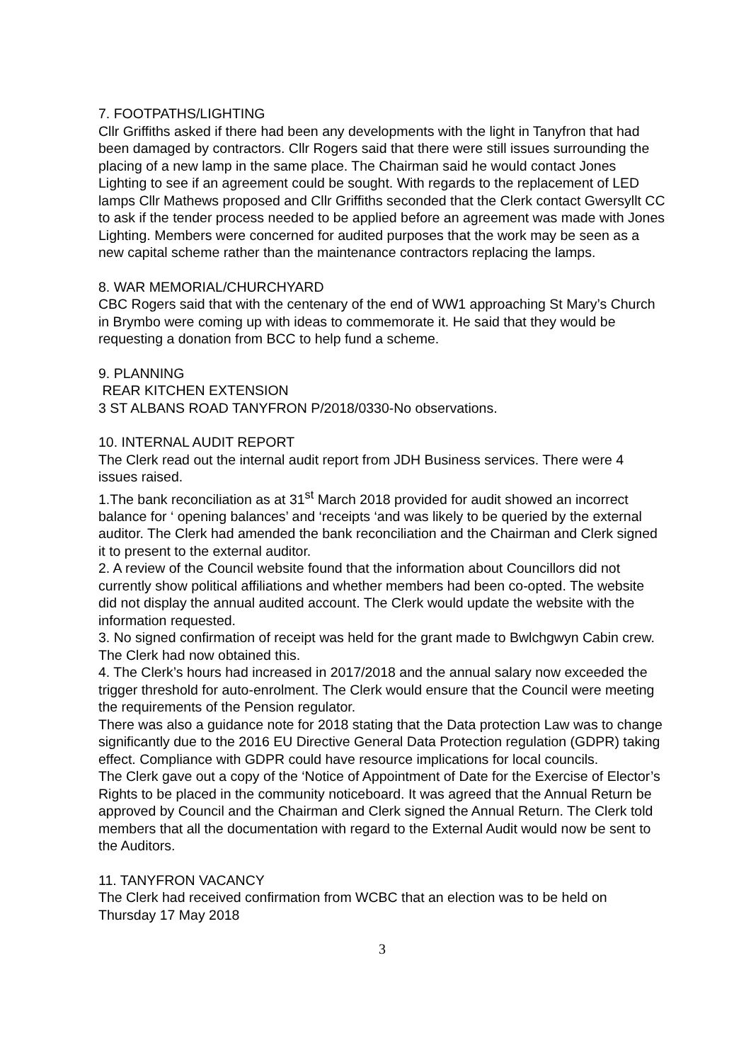7. FOOTPATHS/LIGHTING
Cllr Griffiths asked if there had been any developments with the light in Tanyfron that had been damaged by contractors. Cllr Rogers said that there were still issues surrounding the placing of a new lamp in the same place. The Chairman said he would contact Jones Lighting to see if an agreement could be sought. With regards to the replacement of LED lamps Cllr Mathews proposed and Cllr Griffiths seconded that the Clerk contact Gwersyllt CC to ask if the tender process needed to be applied before an agreement was made with Jones Lighting. Members were concerned for audited purposes that the work may be seen as a new capital scheme rather than the maintenance contractors replacing the lamps.
8. WAR MEMORIAL/CHURCHYARD
CBC Rogers said that with the centenary of the end of WW1 approaching St Mary’s Church in Brymbo were coming up with ideas to commemorate it. He said that they would be requesting a donation from BCC to help fund a scheme.
9. PLANNING
REAR KITCHEN EXTENSION
3 ST ALBANS ROAD TANYFRON P/2018/0330-No observations.
10. INTERNAL AUDIT REPORT
The Clerk read out the internal audit report from JDH Business services. There were 4 issues raised.
1.The bank reconciliation as at 31<sup>st</sup> March 2018 provided for audit showed an incorrect balance for ‘ opening balances’ and ‘receipts ‘and was likely to be queried by the external auditor. The Clerk had amended the bank reconciliation and the Chairman and Clerk signed it to present to the external auditor.
2. A review of the Council website found that the information about Councillors did not currently show political affiliations and whether members had been co-opted. The website did not display the annual audited account. The Clerk would update the website with the information requested.
3. No signed confirmation of receipt was held for the grant made to Bwlchgwyn Cabin crew. The Clerk had now obtained this.
4. The Clerk’s hours had increased in 2017/2018 and the annual salary now exceeded the trigger threshold for auto-enrolment. The Clerk would ensure that the Council were meeting the requirements of the Pension regulator.
There was also a guidance note for 2018 stating that the Data protection Law was to change significantly due to the 2016 EU Directive General Data Protection regulation (GDPR) taking effect. Compliance with GDPR could have resource implications for local councils.
The Clerk gave out a copy of the ‘Notice of Appointment of Date for the Exercise of Elector’s Rights to be placed in the community noticeboard. It was agreed that the Annual Return be approved by Council and the Chairman and Clerk signed the Annual Return. The Clerk told members that all the documentation with regard to the External Audit would now be sent to the Auditors.
11. TANYFRON VACANCY
The Clerk had received confirmation from WCBC that an election was to be held on Thursday 17 May 2018
3